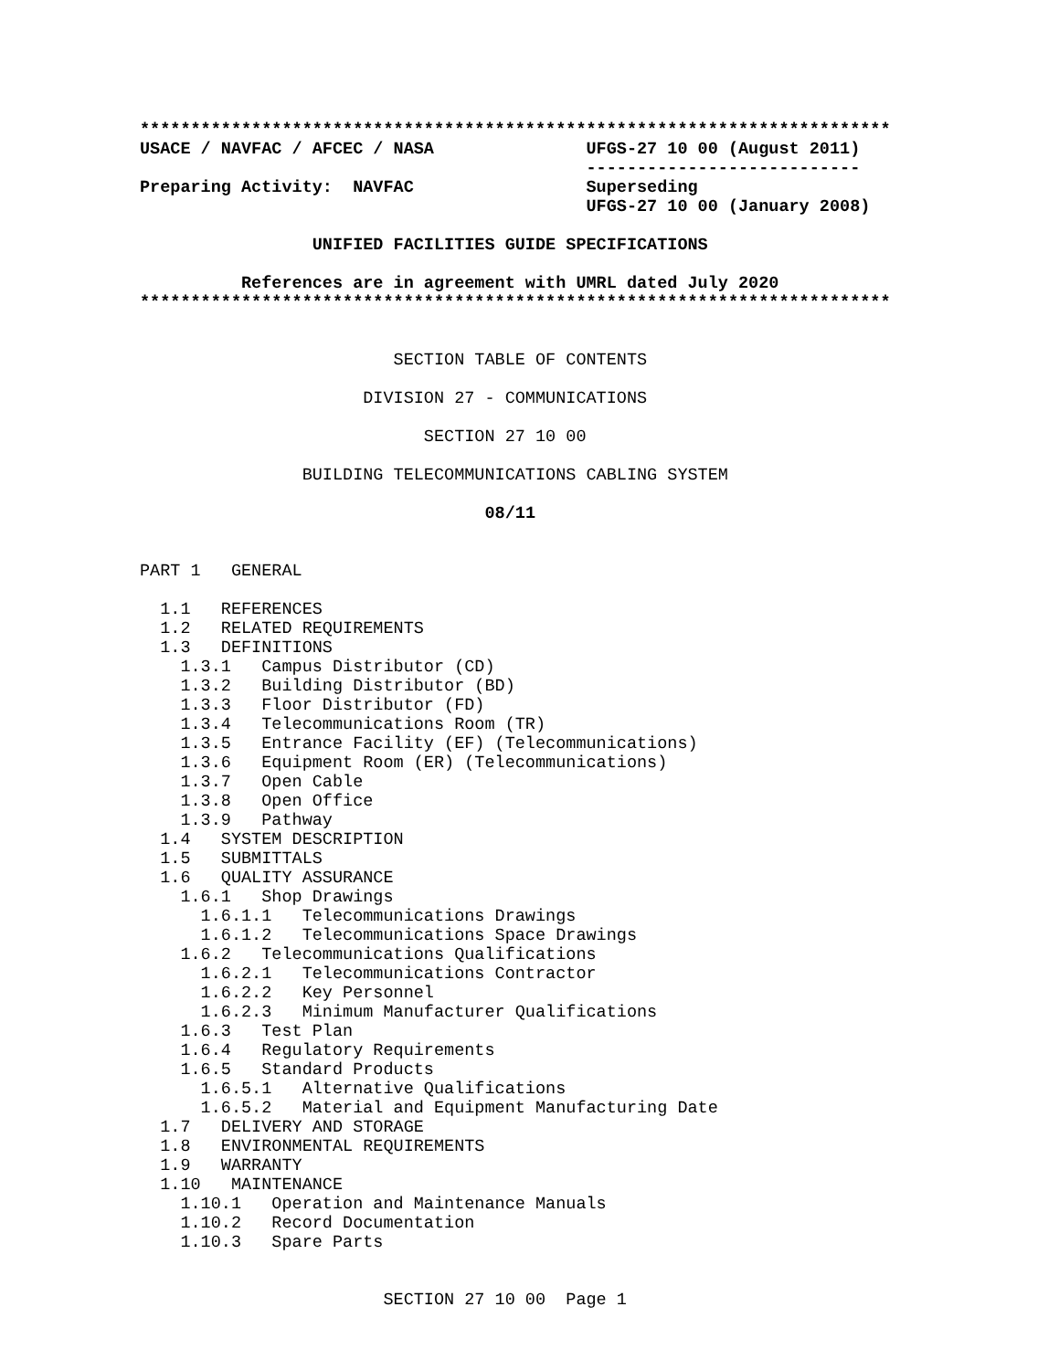**************************************************************************
USACE / NAVFAC / AFCEC / NASA               UFGS-27 10 00 (August 2011)
                                            ---------------------------
Preparing Activity:  NAVFAC                 Superseding
                                            UFGS-27 10 00 (January 2008)

                 UNIFIED FACILITIES GUIDE SPECIFICATIONS

          References are in agreement with UMRL dated July 2020
**************************************************************************
                         SECTION TABLE OF CONTENTS

                      DIVISION 27 - COMMUNICATIONS

                            SECTION 27 10 00

                BUILDING TELECOMMUNICATIONS CABLING SYSTEM

                                  08/11


PART 1   GENERAL

  1.1   REFERENCES
  1.2   RELATED REQUIREMENTS
  1.3   DEFINITIONS
    1.3.1   Campus Distributor (CD)
    1.3.2   Building Distributor (BD)
    1.3.3   Floor Distributor (FD)
    1.3.4   Telecommunications Room (TR)
    1.3.5   Entrance Facility (EF) (Telecommunications)
    1.3.6   Equipment Room (ER) (Telecommunications)
    1.3.7   Open Cable
    1.3.8   Open Office
    1.3.9   Pathway
  1.4   SYSTEM DESCRIPTION
  1.5   SUBMITTALS
  1.6   QUALITY ASSURANCE
    1.6.1   Shop Drawings
      1.6.1.1   Telecommunications Drawings
      1.6.1.2   Telecommunications Space Drawings
    1.6.2   Telecommunications Qualifications
      1.6.2.1   Telecommunications Contractor
      1.6.2.2   Key Personnel
      1.6.2.3   Minimum Manufacturer Qualifications
    1.6.3   Test Plan
    1.6.4   Regulatory Requirements
    1.6.5   Standard Products
      1.6.5.1   Alternative Qualifications
      1.6.5.2   Material and Equipment Manufacturing Date
  1.7   DELIVERY AND STORAGE
  1.8   ENVIRONMENTAL REQUIREMENTS
  1.9   WARRANTY
  1.10   MAINTENANCE
    1.10.1   Operation and Maintenance Manuals
    1.10.2   Record Documentation
    1.10.3   Spare Parts


                        SECTION 27 10 00  Page 1